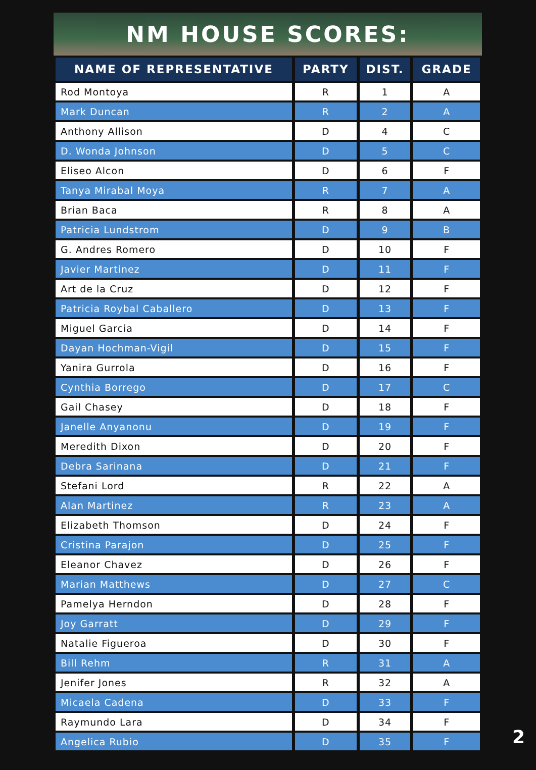NM HOUSE SCORES:
| NAME OF REPRESENTATIVE | PARTY | DIST. | GRADE |
| --- | --- | --- | --- |
| Rod Montoya | R | 1 | A |
| Mark Duncan | R | 2 | A |
| Anthony Allison | D | 4 | C |
| D. Wonda Johnson | D | 5 | C |
| Eliseo Alcon | D | 6 | F |
| Tanya Mirabal Moya | R | 7 | A |
| Brian Baca | R | 8 | A |
| Patricia Lundstrom | D | 9 | B |
| G. Andres Romero | D | 10 | F |
| Javier Martinez | D | 11 | F |
| Art de la Cruz | D | 12 | F |
| Patricia Roybal Caballero | D | 13 | F |
| Miguel Garcia | D | 14 | F |
| Dayan Hochman-Vigil | D | 15 | F |
| Yanira Gurrola | D | 16 | F |
| Cynthia Borrego | D | 17 | C |
| Gail Chasey | D | 18 | F |
| Janelle Anyanonu | D | 19 | F |
| Meredith Dixon | D | 20 | F |
| Debra Sarinana | D | 21 | F |
| Stefani Lord | R | 22 | A |
| Alan Martinez | R | 23 | A |
| Elizabeth Thomson | D | 24 | F |
| Cristina Parajon | D | 25 | F |
| Eleanor Chavez | D | 26 | F |
| Marian Matthews | D | 27 | C |
| Pamelya Herndon | D | 28 | F |
| Joy Garratt | D | 29 | F |
| Natalie Figueroa | D | 30 | F |
| Bill Rehm | R | 31 | A |
| Jenifer Jones | R | 32 | A |
| Micaela Cadena | D | 33 | F |
| Raymundo Lara | D | 34 | F |
| Angelica Rubio | D | 35 | F |
2